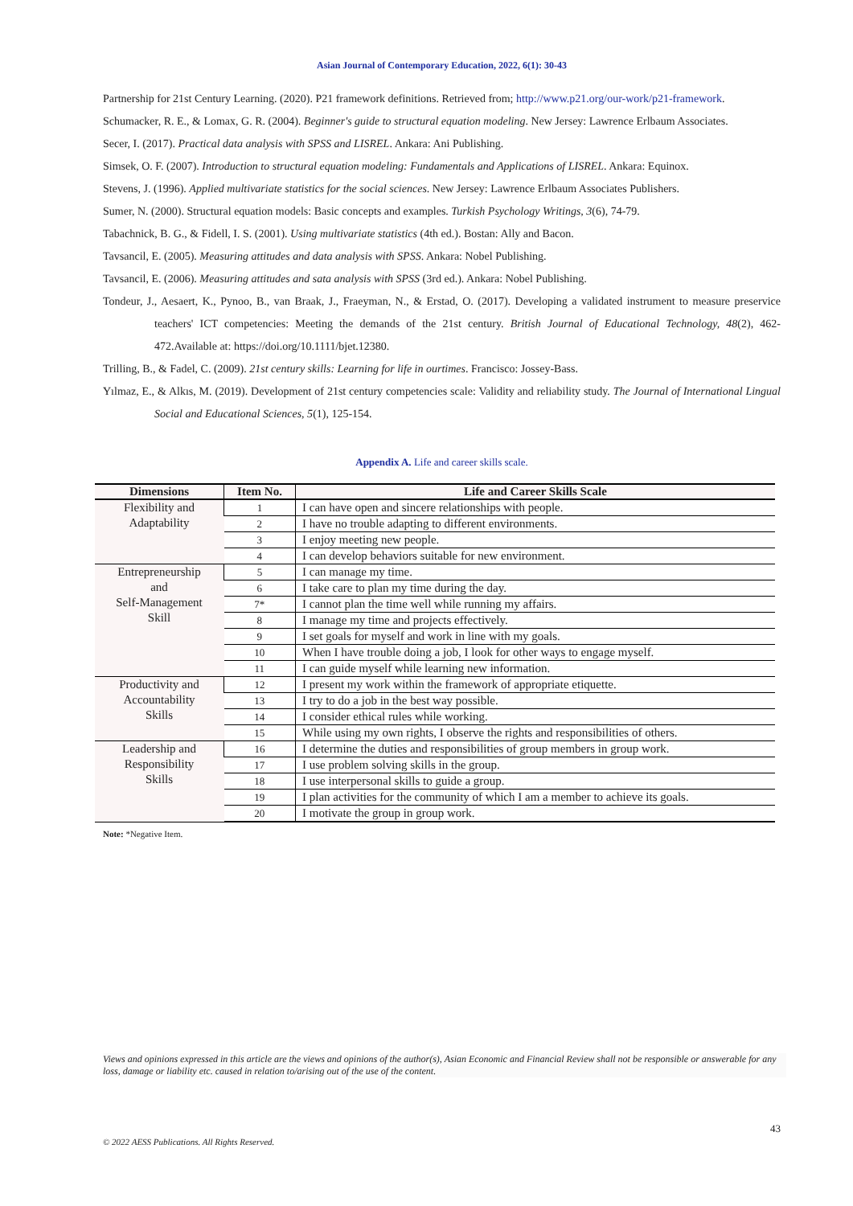Asian Journal of Contemporary Education, 2022, 6(1): 30-43
Partnership for 21st Century Learning. (2020). P21 framework definitions. Retrieved from; http://www.p21.org/our-work/p21-framework.
Schumacker, R. E., & Lomax, G. R. (2004). Beginner's guide to structural equation modeling. New Jersey: Lawrence Erlbaum Associates.
Secer, I. (2017). Practical data analysis with SPSS and LISREL. Ankara: Ani Publishing.
Simsek, O. F. (2007). Introduction to structural equation modeling: Fundamentals and Applications of LISREL. Ankara: Equinox.
Stevens, J. (1996). Applied multivariate statistics for the social sciences. New Jersey: Lawrence Erlbaum Associates Publishers.
Sumer, N. (2000). Structural equation models: Basic concepts and examples. Turkish Psychology Writings, 3(6), 74-79.
Tabachnick, B. G., & Fidell, I. S. (2001). Using multivariate statistics (4th ed.). Bostan: Ally and Bacon.
Tavsancil, E. (2005). Measuring attitudes and data analysis with SPSS. Ankara: Nobel Publishing.
Tavsancil, E. (2006). Measuring attitudes and sata analysis with SPSS (3rd ed.). Ankara: Nobel Publishing.
Tondeur, J., Aesaert, K., Pynoo, B., van Braak, J., Fraeyman, N., & Erstad, O. (2017). Developing a validated instrument to measure preservice teachers' ICT competencies: Meeting the demands of the 21st century. British Journal of Educational Technology, 48(2), 462-472.Available at: https://doi.org/10.1111/bjet.12380.
Trilling, B., & Fadel, C. (2009). 21st century skills: Learning for life in ourtimes. Francisco: Jossey-Bass.
Yılmaz, E., & Alkıs, M. (2019). Development of 21st century competencies scale: Validity and reliability study. The Journal of International Lingual Social and Educational Sciences, 5(1), 125-154.
Appendix A. Life and career skills scale.
| Dimensions | Item No. | Life and Career Skills Scale |
| --- | --- | --- |
| Flexibility and Adaptability | 1 | I can have open and sincere relationships with people. |
| | 2 | I have no trouble adapting to different environments. |
| | 3 | I enjoy meeting new people. |
| | 4 | I can develop behaviors suitable for new environment. |
| Entrepreneurship and Self-Management Skill | 5 | I can manage my time. |
| | 6 | I take care to plan my time during the day. |
| | 7* | I cannot plan the time well while running my affairs. |
| | 8 | I manage my time and projects effectively. |
| | 9 | I set goals for myself and work in line with my goals. |
| | 10 | When I have trouble doing a job, I look for other ways to engage myself. |
| | 11 | I can guide myself while learning new information. |
| Productivity and Accountability Skills | 12 | I present my work within the framework of appropriate etiquette. |
| | 13 | I try to do a job in the best way possible. |
| | 14 | I consider ethical rules while working. |
| | 15 | While using my own rights, I observe the rights and responsibilities of others. |
| Leadership and Responsibility Skills | 16 | I determine the duties and responsibilities of group members in group work. |
| | 17 | I use problem solving skills in the group. |
| | 18 | I use interpersonal skills to guide a group. |
| | 19 | I plan activities for the community of which I am a member to achieve its goals. |
| | 20 | I motivate the group in group work. |
Note: *Negative Item.
Views and opinions expressed in this article are the views and opinions of the author(s), Asian Economic and Financial Review shall not be responsible or answerable for any loss, damage or liability etc. caused in relation to/arising out of the use of the content.
43
© 2022 AESS Publications. All Rights Reserved.